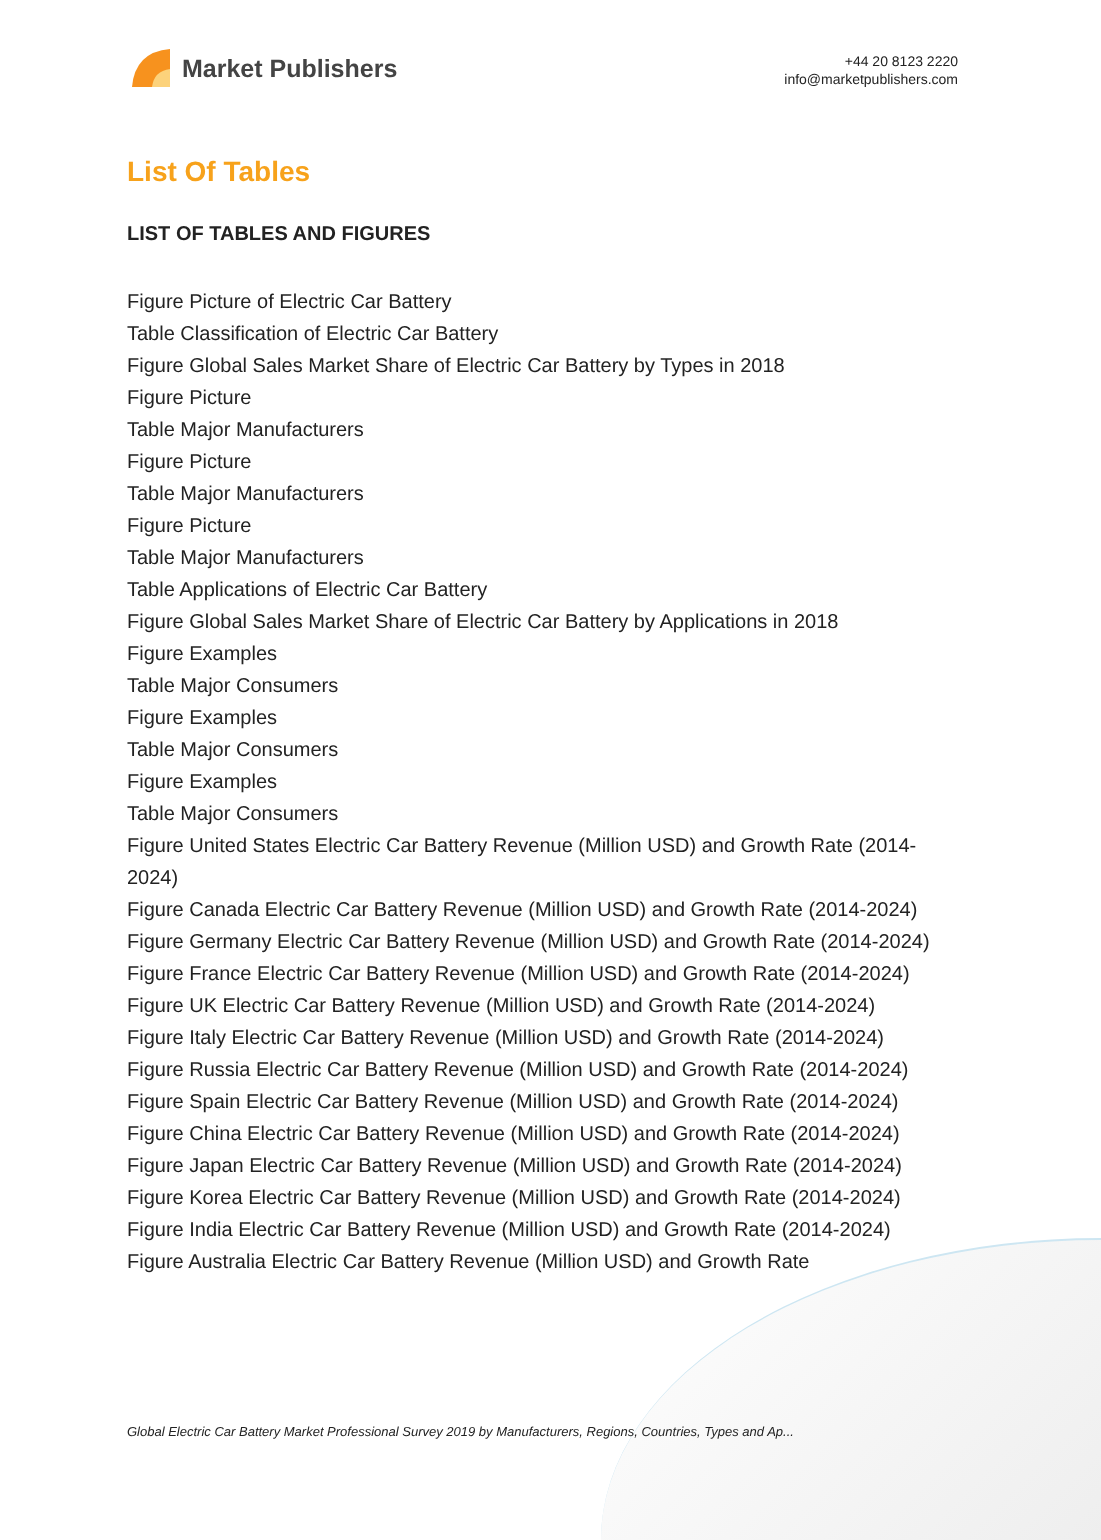Market Publishers
+44 20 8123 2220
info@marketpublishers.com
List Of Tables
LIST OF TABLES AND FIGURES
Figure Picture of Electric Car Battery
Table Classification of Electric Car Battery
Figure Global Sales Market Share of Electric Car Battery by Types in 2018
Figure Picture
Table Major Manufacturers
Figure Picture
Table Major Manufacturers
Figure Picture
Table Major Manufacturers
Table Applications of Electric Car Battery
Figure Global Sales Market Share of Electric Car Battery by Applications in 2018
Figure Examples
Table Major Consumers
Figure Examples
Table Major Consumers
Figure Examples
Table Major Consumers
Figure United States Electric Car Battery Revenue (Million USD) and Growth Rate (2014-2024)
Figure Canada Electric Car Battery Revenue (Million USD) and Growth Rate (2014-2024)
Figure Germany Electric Car Battery Revenue (Million USD) and Growth Rate (2014-2024)
Figure France Electric Car Battery Revenue (Million USD) and Growth Rate (2014-2024)
Figure UK Electric Car Battery Revenue (Million USD) and Growth Rate (2014-2024)
Figure Italy Electric Car Battery Revenue (Million USD) and Growth Rate (2014-2024)
Figure Russia Electric Car Battery Revenue (Million USD) and Growth Rate (2014-2024)
Figure Spain Electric Car Battery Revenue (Million USD) and Growth Rate (2014-2024)
Figure China Electric Car Battery Revenue (Million USD) and Growth Rate (2014-2024)
Figure Japan Electric Car Battery Revenue (Million USD) and Growth Rate (2014-2024)
Figure Korea Electric Car Battery Revenue (Million USD) and Growth Rate (2014-2024)
Figure India Electric Car Battery Revenue (Million USD) and Growth Rate (2014-2024)
Figure Australia Electric Car Battery Revenue (Million USD) and Growth Rate
Global Electric Car Battery Market Professional Survey 2019 by Manufacturers, Regions, Countries, Types and Ap...